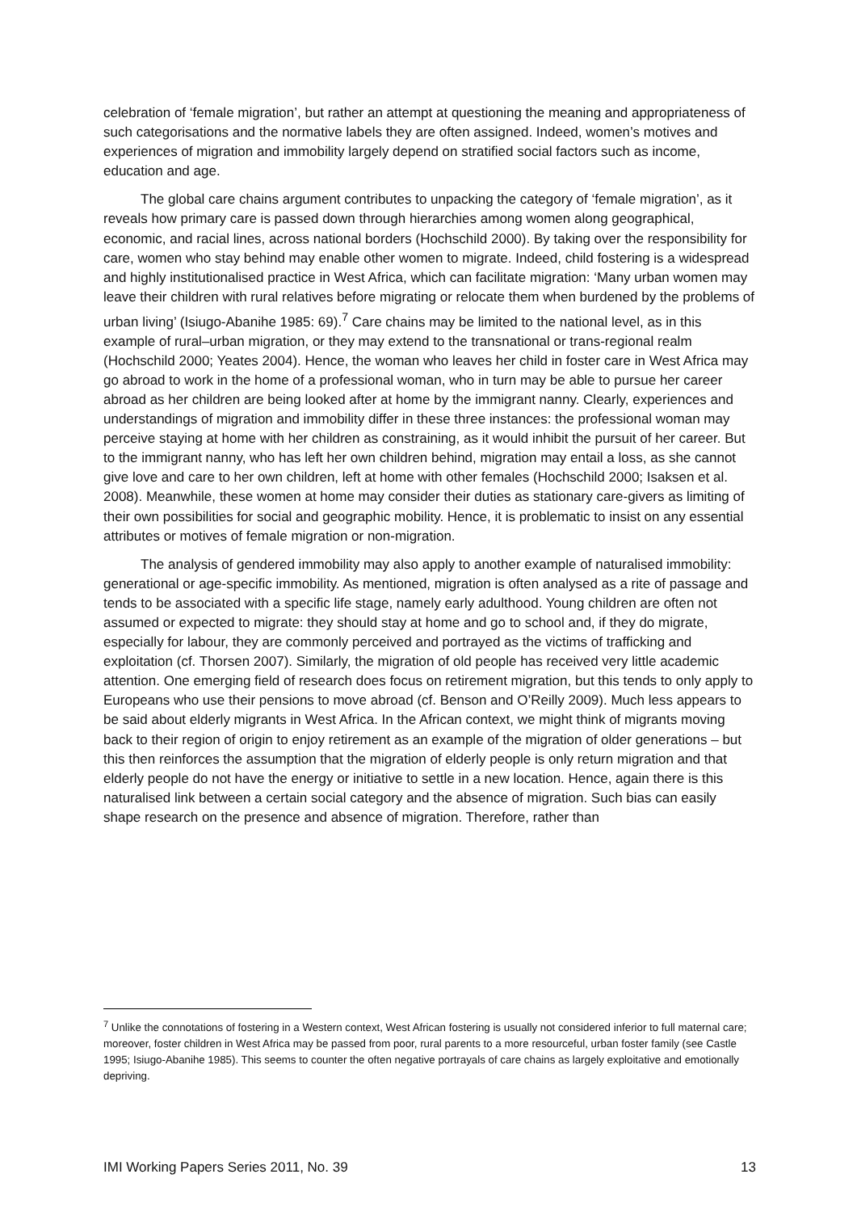celebration of ‘female migration’, but rather an attempt at questioning the meaning and appropriateness of such categorisations and the normative labels they are often assigned. Indeed, women’s motives and experiences of migration and immobility largely depend on stratified social factors such as income, education and age.
The global care chains argument contributes to unpacking the category of ‘female migration’, as it reveals how primary care is passed down through hierarchies among women along geographical, economic, and racial lines, across national borders (Hochschild 2000). By taking over the responsibility for care, women who stay behind may enable other women to migrate. Indeed, child fostering is a widespread and highly institutionalised practice in West Africa, which can facilitate migration: ‘Many urban women may leave their children with rural relatives before migrating or relocate them when burdened by the problems of urban living’ (Isiugo-Abanihe 1985: 69).<sup>7</sup> Care chains may be limited to the national level, as in this example of rural–urban migration, or they may extend to the transnational or trans-regional realm (Hochschild 2000; Yeates 2004). Hence, the woman who leaves her child in foster care in West Africa may go abroad to work in the home of a professional woman, who in turn may be able to pursue her career abroad as her children are being looked after at home by the immigrant nanny. Clearly, experiences and understandings of migration and immobility differ in these three instances: the professional woman may perceive staying at home with her children as constraining, as it would inhibit the pursuit of her career. But to the immigrant nanny, who has left her own children behind, migration may entail a loss, as she cannot give love and care to her own children, left at home with other females (Hochschild 2000; Isaksen et al. 2008). Meanwhile, these women at home may consider their duties as stationary care-givers as limiting of their own possibilities for social and geographic mobility. Hence, it is problematic to insist on any essential attributes or motives of female migration or non-migration.
The analysis of gendered immobility may also apply to another example of naturalised immobility: generational or age-specific immobility. As mentioned, migration is often analysed as a rite of passage and tends to be associated with a specific life stage, namely early adulthood. Young children are often not assumed or expected to migrate: they should stay at home and go to school and, if they do migrate, especially for labour, they are commonly perceived and portrayed as the victims of trafficking and exploitation (cf. Thorsen 2007). Similarly, the migration of old people has received very little academic attention. One emerging field of research does focus on retirement migration, but this tends to only apply to Europeans who use their pensions to move abroad (cf. Benson and O’Reilly 2009). Much less appears to be said about elderly migrants in West Africa. In the African context, we might think of migrants moving back to their region of origin to enjoy retirement as an example of the migration of older generations – but this then reinforces the assumption that the migration of elderly people is only return migration and that elderly people do not have the energy or initiative to settle in a new location. Hence, again there is this naturalised link between a certain social category and the absence of migration. Such bias can easily shape research on the presence and absence of migration. Therefore, rather than
<sup>7</sup> Unlike the connotations of fostering in a Western context, West African fostering is usually not considered inferior to full maternal care; moreover, foster children in West Africa may be passed from poor, rural parents to a more resourceful, urban foster family (see Castle 1995; Isiugo-Abanihe 1985). This seems to counter the often negative portrayals of care chains as largely exploitative and emotionally depriving.
IMI Working Papers Series 2011, No. 39 13